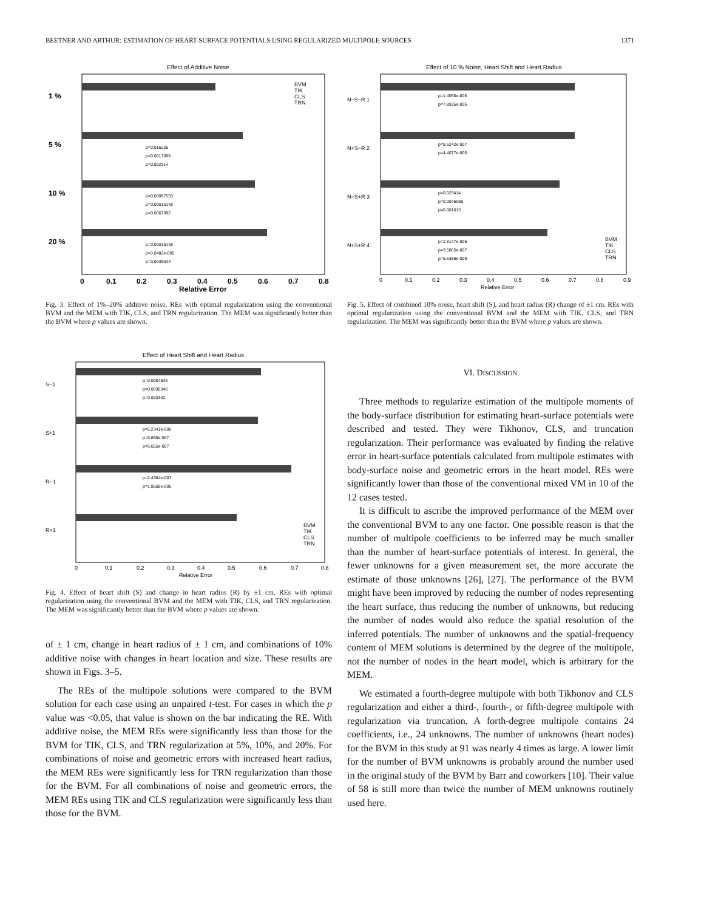BEETNER AND ARTHUR: ESTIMATION OF HEART-SURFACE POTENTIALS USING REGULARIZED MULTIPOLE SOURCES 1371
Effect of Additive Noise
1 %
5 %
10 %
20 %
p=0.016226
p=0.0017099
p=0.022314
p=0.00097553
p=0.00016148
p=0.0067382
p=0.00016148
p=3.0482e-005
p=0.0039044
BVM
TIK
CLS
TRN
0
0.1
0.2
0.3
0.4
0.5
0.6
0.7
0.8
Relative Error
Fig. 3. Effect of 1%–20% additive noise. REs with optimal regularization using the conventional BVM and the MEM with TIK, CLS, and TRN regularization. The MEM was significantly better than the BVM where p values are shown.
Effect of Heart Shift and Heart Radius
S−1
S+1
R−1
R+1
p=0.0087833
p=0.0030346
p=0.003302
p=5.2341e-006
p=5.665e-007
p=5.665e-007
p=2.4364e-007
p=1.8568e-006
BVM
TIK
CLS
TRN
0
0.1
0.2
0.3
0.4
0.5
0.6
0.7
0.8
Relative Error
Fig. 4. Effect of heart shift (S) and change in heart radius (R) by ±1 cm. REs with optimal regularization using the conventional BVM and the MEM with TIK, CLS, and TRN regularization. The MEM was significantly better than the BVM where p values are shown.
of ± 1 cm, change in heart radius of ± 1 cm, and combinations of 10% additive noise with changes in heart location and size. These results are shown in Figs. 3–5.
The REs of the multipole solutions were compared to the BVM solution for each case using an unpaired t-test. For cases in which the p value was <0.05, that value is shown on the bar indicating the RE. With additive noise, the MEM REs were significantly less than those for the BVM for TIK, CLS, and TRN regularization at 5%, 10%, and 20%. For combinations of noise and geometric errors with increased heart radius, the MEM REs were significantly less for TRN regularization than those for the BVM. For all combinations of noise and geometric errors, the MEM REs using TIK and CLS regularization were significantly less than those for the BVM.
Effect of 10 % Noise, Heart Shift and Heart Radius
N−S−R 1
N+S−R 2
N−S+R 3
N+S+R 4
p=1.4058e-006
p=7.8935e-006
p=8.6242e-007
p=4.4077e-006
p=0.023414
p=0.0046086
p=0.001613
p=2.8147e-006
p=3.5865e-007
p=5.5386e-009
BVM
TIK
CLS
TRN
0
0.1
0.2
0.3
0.4
0.5
0.6
0.7
0.8
0.9
Relative Error
Fig. 5. Effect of combined 10% noise, heart shift (S), and heart radius (R) change of ±1 cm. REs with optimal regularization using the conventional BVM and the MEM with TIK, CLS, and TRN regularization. The MEM was significantly better than the BVM where p values are shown.
VI. DISCUSSION
Three methods to regularize estimation of the multipole moments of the body-surface distribution for estimating heart-surface potentials were described and tested. They were Tikhonov, CLS, and truncation regularization. Their performance was evaluated by finding the relative error in heart-surface potentials calculated from multipole estimates with body-surface noise and geometric errors in the heart model. REs were significantly lower than those of the conventional mixed VM in 10 of the 12 cases tested.
It is difficult to ascribe the improved performance of the MEM over the conventional BVM to any one factor. One possible reason is that the number of multipole coefficients to be inferred may be much smaller than the number of heart-surface potentials of interest. In general, the fewer unknowns for a given measurement set, the more accurate the estimate of those unknowns [26], [27]. The performance of the BVM might have been improved by reducing the number of nodes representing the heart surface, thus reducing the number of unknowns, but reducing the number of nodes would also reduce the spatial resolution of the inferred potentials. The number of unknowns and the spatial-frequency content of MEM solutions is determined by the degree of the multipole, not the number of nodes in the heart model, which is arbitrary for the MEM.
We estimated a fourth-degree multipole with both Tikhonov and CLS regularization and either a third-, fourth-, or fifth-degree multipole with regularization via truncation. A forth-degree multipole contains 24 coefficients, i.e., 24 unknowns. The number of unknowns (heart nodes) for the BVM in this study at 91 was nearly 4 times as large. A lower limit for the number of BVM unknowns is probably around the number used in the original study of the BVM by Barr and coworkers [10]. Their value of 58 is still more than twice the number of MEM unknowns routinely used here.